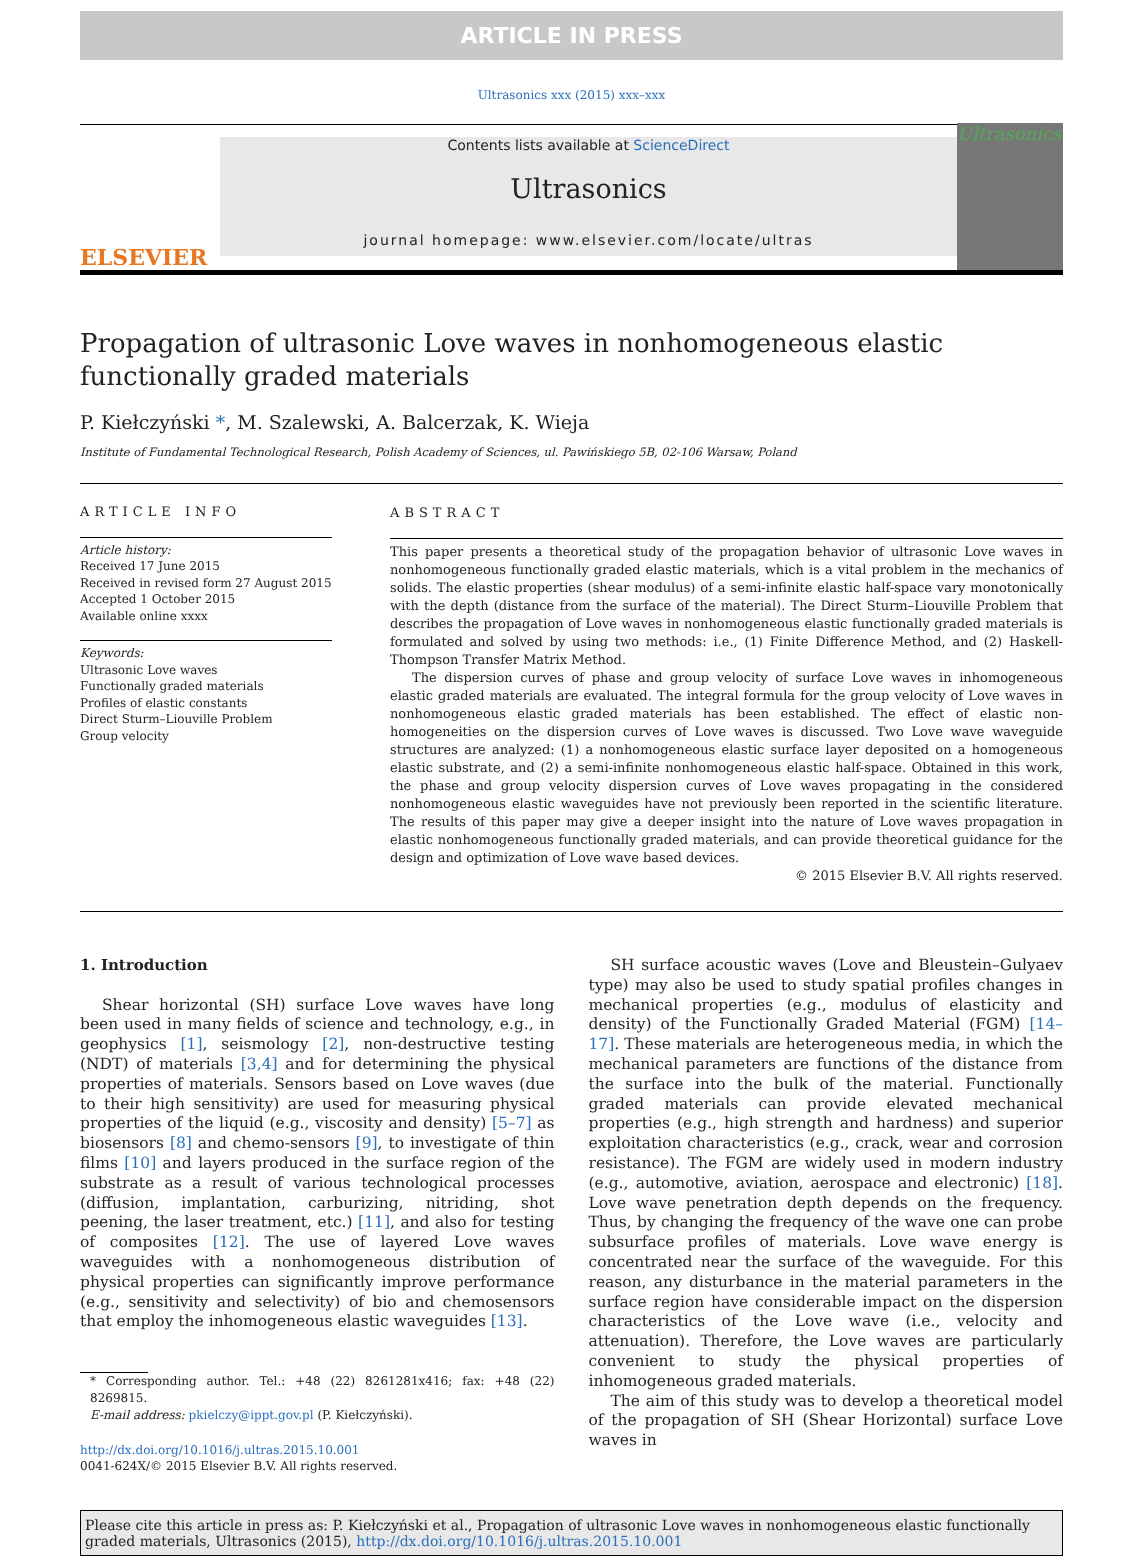ARTICLE IN PRESS
Ultrasonics xxx (2015) xxx–xxx
ELSEVIER
Contents lists available at ScienceDirect
Ultrasonics
journal homepage: www.elsevier.com/locate/ultras
Ultrasonics
Propagation of ultrasonic Love waves in nonhomogeneous elastic functionally graded materials
P. Kiełczyński *, M. Szalewski, A. Balcerzak, K. Wieja
Institute of Fundamental Technological Research, Polish Academy of Sciences, ul. Pawińskiego 5B, 02-106 Warsaw, Poland
ARTICLE INFO
Article history:
Received 17 June 2015
Received in revised form 27 August 2015
Accepted 1 October 2015
Available online xxxx
Keywords:
Ultrasonic Love waves
Functionally graded materials
Profiles of elastic constants
Direct Sturm–Liouville Problem
Group velocity
ABSTRACT
This paper presents a theoretical study of the propagation behavior of ultrasonic Love waves in nonhomogeneous functionally graded elastic materials, which is a vital problem in the mechanics of solids. The elastic properties (shear modulus) of a semi-infinite elastic half-space vary monotonically with the depth (distance from the surface of the material). The Direct Sturm–Liouville Problem that describes the propagation of Love waves in nonhomogeneous elastic functionally graded materials is formulated and solved by using two methods: i.e., (1) Finite Difference Method, and (2) Haskell-Thompson Transfer Matrix Method.
The dispersion curves of phase and group velocity of surface Love waves in inhomogeneous elastic graded materials are evaluated. The integral formula for the group velocity of Love waves in nonhomogeneous elastic graded materials has been established. The effect of elastic non-homogeneities on the dispersion curves of Love waves is discussed. Two Love wave waveguide structures are analyzed: (1) a nonhomogeneous elastic surface layer deposited on a homogeneous elastic substrate, and (2) a semi-infinite nonhomogeneous elastic half-space. Obtained in this work, the phase and group velocity dispersion curves of Love waves propagating in the considered nonhomogeneous elastic waveguides have not previously been reported in the scientific literature. The results of this paper may give a deeper insight into the nature of Love waves propagation in elastic nonhomogeneous functionally graded materials, and can provide theoretical guidance for the design and optimization of Love wave based devices.
© 2015 Elsevier B.V. All rights reserved.
1. Introduction
Shear horizontal (SH) surface Love waves have long been used in many fields of science and technology, e.g., in geophysics [1], seismology [2], non-destructive testing (NDT) of materials [3,4] and for determining the physical properties of materials. Sensors based on Love waves (due to their high sensitivity) are used for measuring physical properties of the liquid (e.g., viscosity and density) [5–7] as biosensors [8] and chemo-sensors [9], to investigate of thin films [10] and layers produced in the surface region of the substrate as a result of various technological processes (diffusion, implantation, carburizing, nitriding, shot peening, the laser treatment, etc.) [11], and also for testing of composites [12]. The use of layered Love waves waveguides with a nonhomogeneous distribution of physical properties can significantly improve performance (e.g., sensitivity and selectivity) of bio and chemosensors that employ the inhomogeneous elastic waveguides [13].
* Corresponding author. Tel.: +48 (22) 8261281x416; fax: +48 (22) 8269815.
E-mail address: pkielczy@ippt.gov.pl (P. Kiełczyński).
http://dx.doi.org/10.1016/j.ultras.2015.10.001
0041-624X/© 2015 Elsevier B.V. All rights reserved.
SH surface acoustic waves (Love and Bleustein–Gulyaev type) may also be used to study spatial profiles changes in mechanical properties (e.g., modulus of elasticity and density) of the Functionally Graded Material (FGM) [14–17]. These materials are heterogeneous media, in which the mechanical parameters are functions of the distance from the surface into the bulk of the material. Functionally graded materials can provide elevated mechanical properties (e.g., high strength and hardness) and superior exploitation characteristics (e.g., crack, wear and corrosion resistance). The FGM are widely used in modern industry (e.g., automotive, aviation, aerospace and electronic) [18]. Love wave penetration depth depends on the frequency. Thus, by changing the frequency of the wave one can probe subsurface profiles of materials. Love wave energy is concentrated near the surface of the waveguide. For this reason, any disturbance in the material parameters in the surface region have considerable impact on the dispersion characteristics of the Love wave (i.e., velocity and attenuation). Therefore, the Love waves are particularly convenient to study the physical properties of inhomogeneous graded materials.
The aim of this study was to develop a theoretical model of the propagation of SH (Shear Horizontal) surface Love waves in
Please cite this article in press as: P. Kiełczyński et al., Propagation of ultrasonic Love waves in nonhomogeneous elastic functionally graded materials, Ultrasonics (2015), http://dx.doi.org/10.1016/j.ultras.2015.10.001